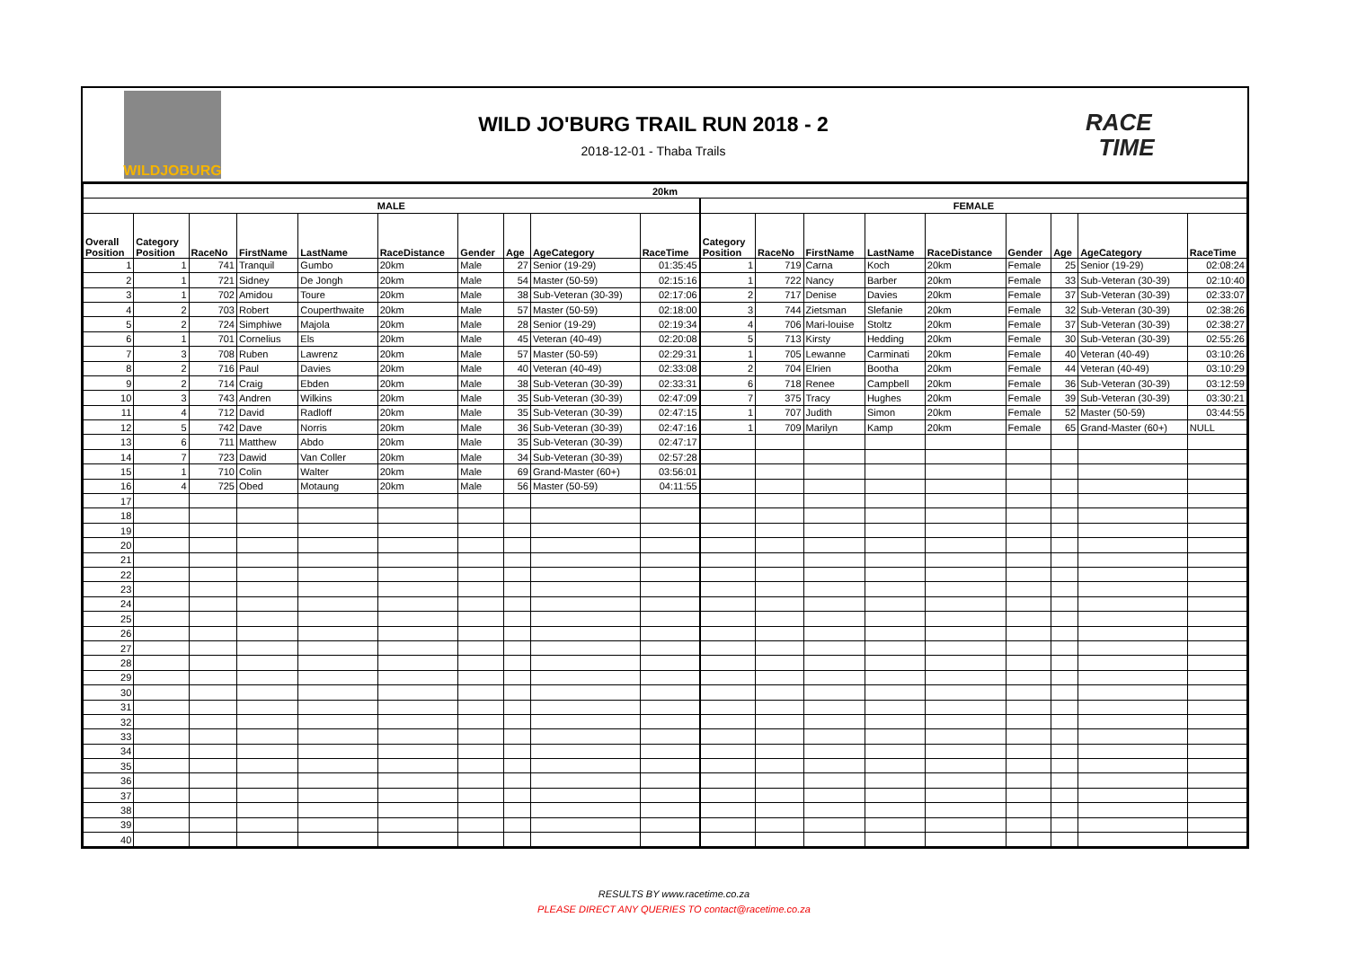WILDJOBURG
WILD JO'BURG TRAIL RUN 2018 - 2
2018-12-01 - Thaba Trails
RACE
TIME
| 20km | | | | | | | | | | | | | | | | | | |
| MALE | | | | | | | | | | FEMALE | | | | | | | | |
| Overall Position | Category Position | RaceNo | FirstName | LastName | RaceDistance | Gender | Age | AgeCategory | RaceTime | Category Position | RaceNo | FirstName | LastName | RaceDistance | Gender | Age | AgeCategory | RaceTime |
| 1 | 1 | 741 | Tranquil | Gumbo | 20km | Male | 27 | Senior (19-29) | 01:35:45 | 1 | 719 | Carna | Koch | 20km | Female | 25 | Senior (19-29) | 02:08:24 |
| 2 | 1 | 721 | Sidney | De Jongh | 20km | Male | 54 | Master (50-59) | 02:15:16 | 1 | 722 | Nancy | Barber | 20km | Female | 33 | Sub-Veteran (30-39) | 02:10:40 |
| 3 | 1 | 702 | Amidou | Toure | 20km | Male | 38 | Sub-Veteran (30-39) | 02:17:06 | 2 | 717 | Denise | Davies | 20km | Female | 37 | Sub-Veteran (30-39) | 02:33:07 |
| 4 | 2 | 703 | Robert | Couperthwaite | 20km | Male | 57 | Master (50-59) | 02:18:00 | 3 | 744 | Zietsman | Slefanie | 20km | Female | 32 | Sub-Veteran (30-39) | 02:38:26 |
| 5 | 2 | 724 | Simphiwe | Majola | 20km | Male | 28 | Senior (19-29) | 02:19:34 | 4 | 706 | Mari-louise | Stoltz | 20km | Female | 37 | Sub-Veteran (30-39) | 02:38:27 |
| 6 | 1 | 701 | Cornelius | Els | 20km | Male | 45 | Veteran (40-49) | 02:20:08 | 5 | 713 | Kirsty | Hedding | 20km | Female | 30 | Sub-Veteran (30-39) | 02:55:26 |
| 7 | 3 | 708 | Ruben | Lawrenz | 20km | Male | 57 | Master (50-59) | 02:29:31 | 1 | 705 | Lewanne | Carminati | 20km | Female | 40 | Veteran (40-49) | 03:10:26 |
| 8 | 2 | 716 | Paul | Davies | 20km | Male | 40 | Veteran (40-49) | 02:33:08 | 2 | 704 | Elrien | Bootha | 20km | Female | 44 | Veteran (40-49) | 03:10:29 |
| 9 | 2 | 714 | Craig | Ebden | 20km | Male | 38 | Sub-Veteran (30-39) | 02:33:31 | 6 | 718 | Renee | Campbell | 20km | Female | 36 | Sub-Veteran (30-39) | 03:12:59 |
| 10 | 3 | 743 | Andren | Wilkins | 20km | Male | 35 | Sub-Veteran (30-39) | 02:47:09 | 7 | 375 | Tracy | Hughes | 20km | Female | 39 | Sub-Veteran (30-39) | 03:30:21 |
| 11 | 4 | 712 | David | Radloff | 20km | Male | 35 | Sub-Veteran (30-39) | 02:47:15 | 1 | 707 | Judith | Simon | 20km | Female | 52 | Master (50-59) | 03:44:55 |
| 12 | 5 | 742 | Dave | Norris | 20km | Male | 36 | Sub-Veteran (30-39) | 02:47:16 | 1 | 709 | Marilyn | Kamp | 20km | Female | 65 | Grand-Master (60+) | NULL |
| 13 | 6 | 711 | Matthew | Abdo | 20km | Male | 35 | Sub-Veteran (30-39) | 02:47:17 | | | | | | | | | |
| 14 | 7 | 723 | Dawid | Van Coller | 20km | Male | 34 | Sub-Veteran (30-39) | 02:57:28 | | | | | | | | | |
| 15 | 1 | 710 | Colin | Walter | 20km | Male | 69 | Grand-Master (60+) | 03:56:01 | | | | | | | | | |
| 16 | 4 | 725 | Obed | Motaung | 20km | Male | 56 | Master (50-59) | 04:11:55 | | | | | | | | | |
| 17 | | | | | | | | | | | | | | | | | | |
| 18 | | | | | | | | | | | | | | | | | | |
| 19 | | | | | | | | | | | | | | | | | | |
| 20 | | | | | | | | | | | | | | | | | | |
| 21 | | | | | | | | | | | | | | | | | | |
| 22 | | | | | | | | | | | | | | | | | | |
| 23 | | | | | | | | | | | | | | | | | | |
| 24 | | | | | | | | | | | | | | | | | | |
| 25 | | | | | | | | | | | | | | | | | | |
| 26 | | | | | | | | | | | | | | | | | | |
| 27 | | | | | | | | | | | | | | | | | | |
| 28 | | | | | | | | | | | | | | | | | | |
| 29 | | | | | | | | | | | | | | | | | | |
| 30 | | | | | | | | | | | | | | | | | | |
| 31 | | | | | | | | | | | | | | | | | | |
| 32 | | | | | | | | | | | | | | | | | | |
| 33 | | | | | | | | | | | | | | | | | | |
| 34 | | | | | | | | | | | | | | | | | | |
| 35 | | | | | | | | | | | | | | | | | | |
| 36 | | | | | | | | | | | | | | | | | | |
| 37 | | | | | | | | | | | | | | | | | | |
| 38 | | | | | | | | | | | | | | | | | | |
| 39 | | | | | | | | | | | | | | | | | | |
| 40 | | | | | | | | | | | | | | | | | | |
RESULTS BY www.racetime.co.za
PLEASE DIRECT ANY QUERIES TO contact@racetime.co.za